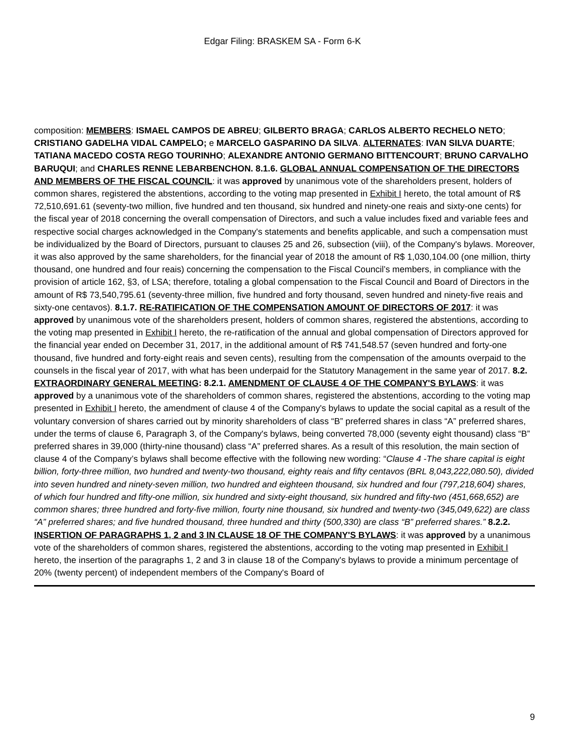Edgar Filing: BRASKEM SA - Form 6-K
composition: MEMBERS: ISMAEL CAMPOS DE ABREU; GILBERTO BRAGA; CARLOS ALBERTO RECHELO NETO; CRISTIANO GADELHA VIDAL CAMPELO; e MARCELO GASPARINO DA SILVA. ALTERNATES: IVAN SILVA DUARTE; TATIANA MACEDO COSTA REGO TOURINHO; ALEXANDRE ANTONIO GERMANO BITTENCOURT; BRUNO CARVALHO BARUQUI; and CHARLES RENNE LEBARBENCHON. 8.1.6. GLOBAL ANNUAL COMPENSATION OF THE DIRECTORS AND MEMBERS OF THE FISCAL COUNCIL: it was approved by unanimous vote of the shareholders present, holders of common shares, registered the abstentions, according to the voting map presented in Exhibit I hereto, the total amount of R$ 72,510,691.61 (seventy-two million, five hundred and ten thousand, six hundred and ninety-one reais and sixty-one cents) for the fiscal year of 2018 concerning the overall compensation of Directors, and such a value includes fixed and variable fees and respective social charges acknowledged in the Company's statements and benefits applicable, and such a compensation must be individualized by the Board of Directors, pursuant to clauses 25 and 26, subsection (viii), of the Company's bylaws. Moreover, it was also approved by the same shareholders, for the financial year of 2018 the amount of R$ 1,030,104.00 (one million, thirty thousand, one hundred and four reais) concerning the compensation to the Fiscal Council’s members, in compliance with the provision of article 162, §3, of LSA; therefore, totaling a global compensation to the Fiscal Council and Board of Directors in the amount of R$ 73,540,795.61 (seventy-three million, five hundred and forty thousand, seven hundred and ninety-five reais and sixty-one centavos). 8.1.7. RE-RATIFICATION OF THE COMPENSATION AMOUNT OF DIRECTORS OF 2017: it was approved by unanimous vote of the shareholders present, holders of common shares, registered the abstentions, according to the voting map presented in Exhibit I hereto, the re-ratification of the annual and global compensation of Directors approved for the financial year ended on December 31, 2017, in the additional amount of R$ 741,548.57 (seven hundred and forty-one thousand, five hundred and forty-eight reais and seven cents), resulting from the compensation of the amounts overpaid to the counsels in the fiscal year of 2017, with what has been underpaid for the Statutory Management in the same year of 2017. 8.2. EXTRAORDINARY GENERAL MEETING: 8.2.1. AMENDMENT OF CLAUSE 4 OF THE COMPANY'S BYLAWS: it was approved by a unanimous vote of the shareholders of common shares, registered the abstentions, according to the voting map presented in Exhibit I hereto, the amendment of clause 4 of the Company's bylaws to update the social capital as a result of the voluntary conversion of shares carried out by minority shareholders of class “B” preferred shares in class “A” preferred shares, under the terms of clause 6, Paragraph 3, of the Company's bylaws, being converted 78,000 (seventy eight thousand) class “B” preferred shares in 39,000 (thirty-nine thousand) class “A” preferred shares. As a result of this resolution, the main section of clause 4 of the Company’s bylaws shall become effective with the following new wording: “Clause 4 -The share capital is eight billion, forty-three million, two hundred and twenty-two thousand, eighty reais and fifty centavos (BRL 8,043,222,080.50), divided into seven hundred and ninety-seven million, two hundred and eighteen thousand, six hundred and four (797,218,604) shares, of which four hundred and fifty-one million, six hundred and sixty-eight thousand, six hundred and fifty-two (451,668,652) are common shares; three hundred and forty-five million, fourty nine thousand, six hundred and twenty-two (345,049,622) are class “A” preferred shares; and five hundred thousand, three hundred and thirty (500,330) are class “B” preferred shares.” 8.2.2. INSERTION OF PARAGRAPHS 1, 2 and 3 IN CLAUSE 18 OF THE COMPANY'S BYLAWS: it was approved by a unanimous vote of the shareholders of common shares, registered the abstentions, according to the voting map presented in Exhibit I hereto, the insertion of the paragraphs 1, 2 and 3 in clause 18 of the Company's bylaws to provide a minimum percentage of 20% (twenty percent) of independent members of the Company's Board of
9